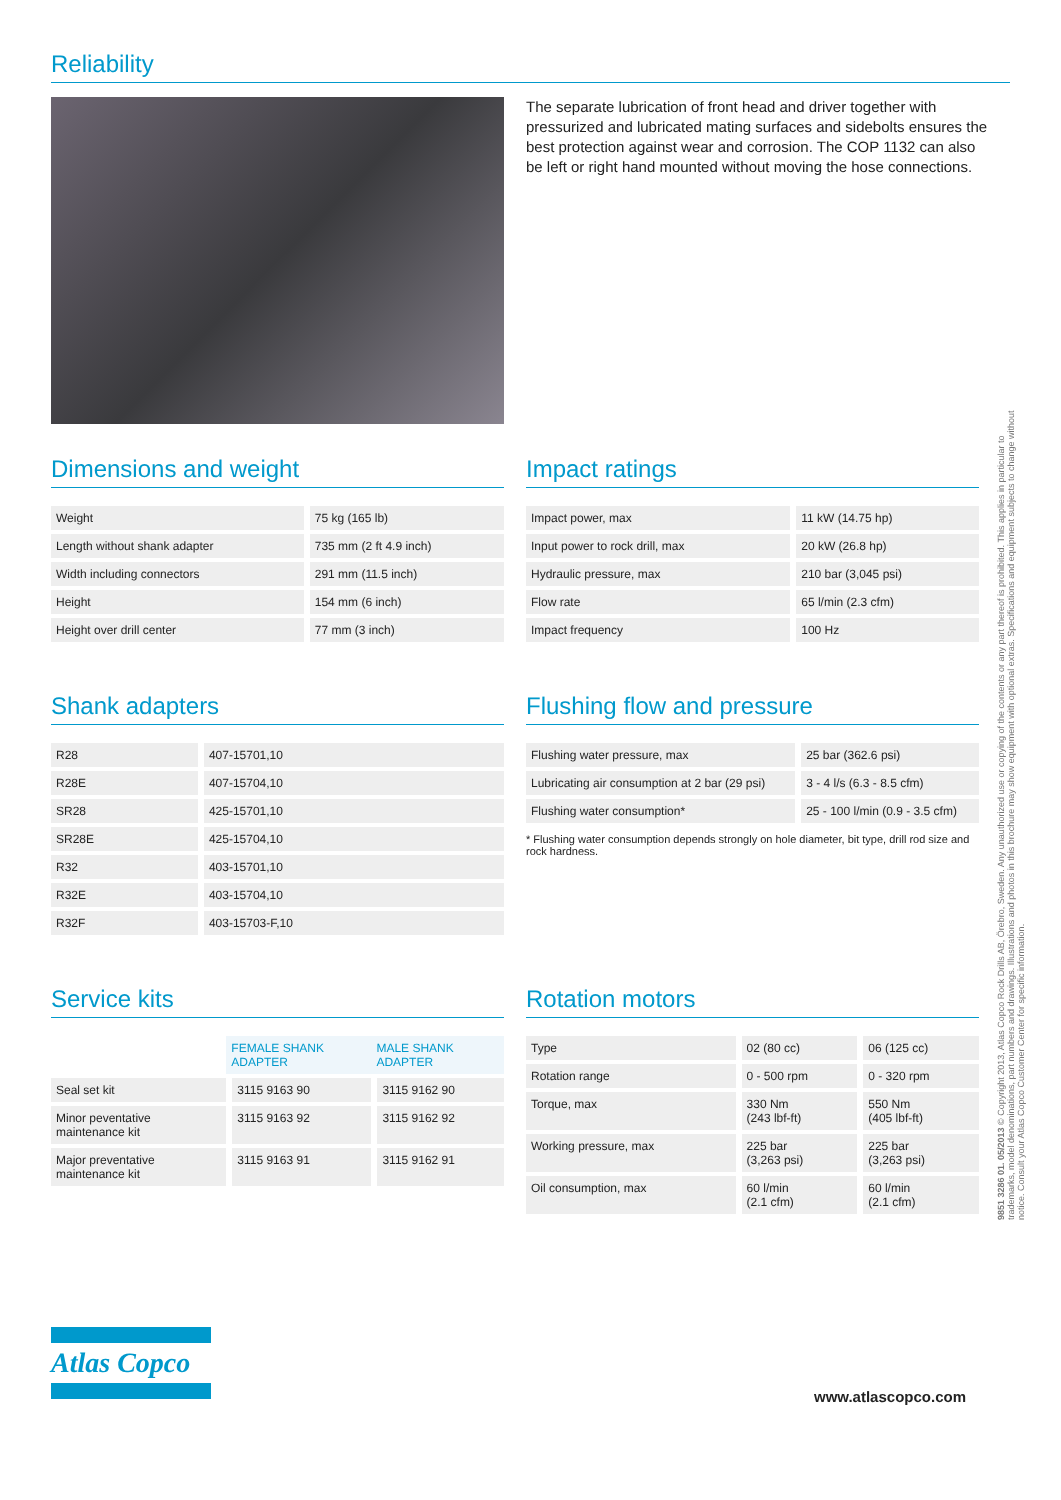Reliability
The separate lubrication of front head and driver together with pressurized and lubricated mating surfaces and sidebolts ensures the best protection against wear and corrosion. The COP 1132 can also be left or right hand mounted without moving the hose connections.
Dimensions and weight
| Weight | 75 kg (165 lb) |
| Length without shank adapter | 735 mm (2 ft 4.9 inch) |
| Width including connectors | 291 mm (11.5 inch) |
| Height | 154 mm (6 inch) |
| Height over drill center | 77 mm (3 inch) |
Impact ratings
| Impact power, max | 11 kW (14.75 hp) |
| Input power to rock drill, max | 20 kW (26.8 hp) |
| Hydraulic pressure, max | 210 bar (3,045 psi) |
| Flow rate | 65 l/min (2.3 cfm) |
| Impact frequency | 100 Hz |
Shank adapters
| R28 | 407-15701,10 |
| R28E | 407-15704,10 |
| SR28 | 425-15701,10 |
| SR28E | 425-15704,10 |
| R32 | 403-15701,10 |
| R32E | 403-15704,10 |
| R32F | 403-15703-F,10 |
Flushing flow and pressure
| Flushing water pressure, max | 25 bar (362.6 psi) |
| Lubricating air consumption at 2 bar (29 psi) | 3 - 4 l/s (6.3 - 8.5 cfm) |
| Flushing water consumption* | 25 - 100 l/min (0.9 - 3.5 cfm) |
* Flushing water consumption depends strongly on hole diameter, bit type, drill rod size and rock hardness.
Service kits
| | FEMALE SHANK ADAPTER | MALE SHANK ADAPTER |
| Seal set kit | 3115 9163 90 | 3115 9162 90 |
| Minor peventative maintenance kit | 3115 9163 92 | 3115 9162 92 |
| Major preventative maintenance kit | 3115 9163 91 | 3115 9162 91 |
Rotation motors
| Type | 02 (80 cc) | 06 (125 cc) |
| Rotation range | 0 - 500 rpm | 0 - 320 rpm |
| Torque, max | 330 Nm (243 lbf-ft) | 550 Nm (405 lbf-ft) |
| Working pressure, max | 225 bar (3,263 psi) | 225 bar (3,263 psi) |
| Oil consumption, max | 60 l/min (2.1 cfm) | 60 l/min (2.1 cfm) |
9851 3286 01. 05/2013 © Copyright 2013, Atlas Copco Rock Drills AB, Örebro, Sweden. Any unauthorized use or copying of the contents or any part thereof is prohibited. This applies in particular to trademarks, model denominations, part numbers and drawings. Illustrations and photos in this brochure may show equipment with optional extras. Specifications and equipment subjects to change without notice. Consult your Atlas Copco Customer Center for specific information.
Atlas Copco
www.atlascopco.com